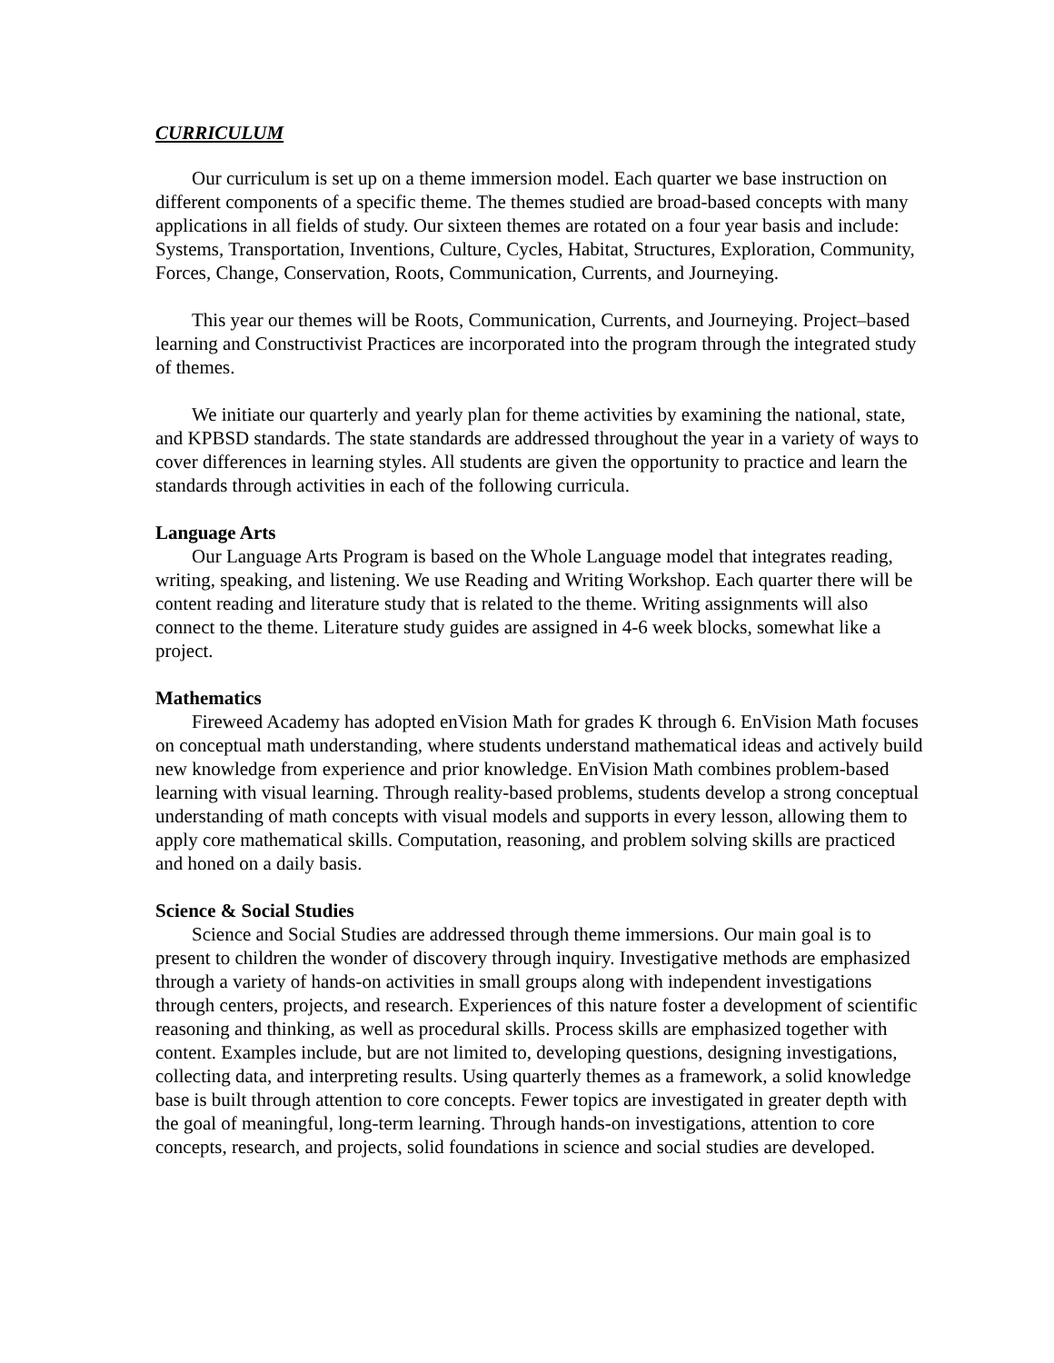CURRICULUM
Our curriculum is set up on a theme immersion model. Each quarter we base instruction on different components of a specific theme. The themes studied are broad-based concepts with many applications in all fields of study. Our sixteen themes are rotated on a four year basis and include: Systems, Transportation, Inventions, Culture, Cycles, Habitat, Structures, Exploration, Community, Forces, Change, Conservation, Roots, Communication, Currents, and Journeying.
This year our themes will be Roots, Communication, Currents, and Journeying. Project–based learning and Constructivist Practices are incorporated into the program through the integrated study of themes.
We initiate our quarterly and yearly plan for theme activities by examining the national, state, and KPBSD standards. The state standards are addressed throughout the year in a variety of ways to cover differences in learning styles. All students are given the opportunity to practice and learn the standards through activities in each of the following curricula.
Language Arts
Our Language Arts Program is based on the Whole Language model that integrates reading, writing, speaking, and listening. We use Reading and Writing Workshop. Each quarter there will be content reading and literature study that is related to the theme. Writing assignments will also connect to the theme. Literature study guides are assigned in 4-6 week blocks, somewhat like a project.
Mathematics
Fireweed Academy has adopted enVision Math for grades K through 6. EnVision Math focuses on conceptual math understanding, where students understand mathematical ideas and actively build new knowledge from experience and prior knowledge. EnVision Math combines problem-based learning with visual learning. Through reality-based problems, students develop a strong conceptual understanding of math concepts with visual models and supports in every lesson, allowing them to apply core mathematical skills. Computation, reasoning, and problem solving skills are practiced and honed on a daily basis.
Science & Social Studies
Science and Social Studies are addressed through theme immersions. Our main goal is to present to children the wonder of discovery through inquiry. Investigative methods are emphasized through a variety of hands-on activities in small groups along with independent investigations through centers, projects, and research. Experiences of this nature foster a development of scientific reasoning and thinking, as well as procedural skills. Process skills are emphasized together with content. Examples include, but are not limited to, developing questions, designing investigations, collecting data, and interpreting results. Using quarterly themes as a framework, a solid knowledge base is built through attention to core concepts. Fewer topics are investigated in greater depth with the goal of meaningful, long-term learning. Through hands-on investigations, attention to core concepts, research, and projects, solid foundations in science and social studies are developed.